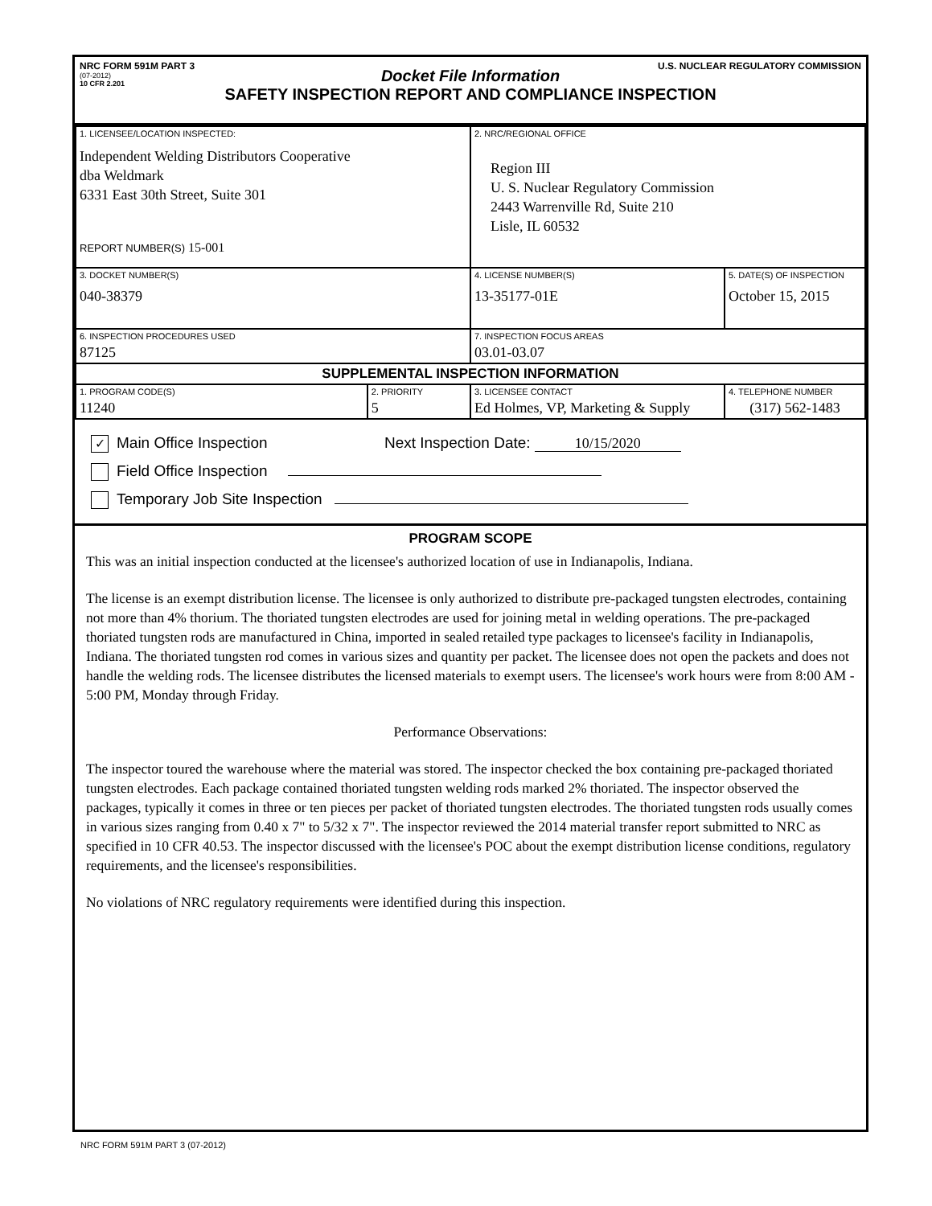NRC FORM 591M PART 3 U.S. NUCLEAR REGULATORY COMMISSION
(07-2012)
10 CFR 2.201
Docket File Information
SAFETY INSPECTION REPORT AND COMPLIANCE INSPECTION
| 1. LICENSEE/LOCATION INSPECTED: Independent Welding Distributors Cooperative dba Weldmark 6331 East 30th Street, Suite 301 REPORT NUMBER(S) 15-001 | | 2. NRC/REGIONAL OFFICE Region III U. S. Nuclear Regulatory Commission 2443 Warrenville Rd, Suite 210 Lisle, IL 60532 | |
| 3. DOCKET NUMBER(S) 040-38379 | | 4. LICENSE NUMBER(S) 13-35177-01E | 5. DATE(S) OF INSPECTION October 15, 2015 |
| 6. INSPECTION PROCEDURES USED 87125 | | 7. INSPECTION FOCUS AREAS 03.01-03.07 | |
| SUPPLEMENTAL INSPECTION INFORMATION | | | |
| 1. PROGRAM CODE(S) 11240 | 2. PRIORITY 5 | 3. LICENSEE CONTACT Ed Holmes, VP, Marketing & Supply | 4. TELEPHONE NUMBER (317) 562-1483 |
✓ Main Office Inspection Next Inspection Date: 10/15/2020
Field Office Inspection
Temporary Job Site Inspection
PROGRAM SCOPE
This was an initial inspection conducted at the licensee's authorized location of use in Indianapolis, Indiana.
The license is an exempt distribution license. The licensee is only authorized to distribute pre-packaged tungsten electrodes, containing not more than 4% thorium. The thoriated tungsten electrodes are used for joining metal in welding operations. The pre-packaged thoriated tungsten rods are manufactured in China, imported in sealed retailed type packages to licensee's facility in Indianapolis, Indiana. The thoriated tungsten rod comes in various sizes and quantity per packet. The licensee does not open the packets and does not handle the welding rods. The licensee distributes the licensed materials to exempt users. The licensee's work hours were from 8:00 AM - 5:00 PM, Monday through Friday.
Performance Observations:
The inspector toured the warehouse where the material was stored. The inspector checked the box containing pre-packaged thoriated tungsten electrodes. Each package contained thoriated tungsten welding rods marked 2% thoriated. The inspector observed the packages, typically it comes in three or ten pieces per packet of thoriated tungsten electrodes. The thoriated tungsten rods usually comes in various sizes ranging from 0.40 x 7" to 5/32 x 7". The inspector reviewed the 2014 material transfer report submitted to NRC as specified in 10 CFR 40.53. The inspector discussed with the licensee's POC about the exempt distribution license conditions, regulatory requirements, and the licensee's responsibilities.
No violations of NRC regulatory requirements were identified during this inspection.
NRC FORM 591M PART 3 (07-2012)